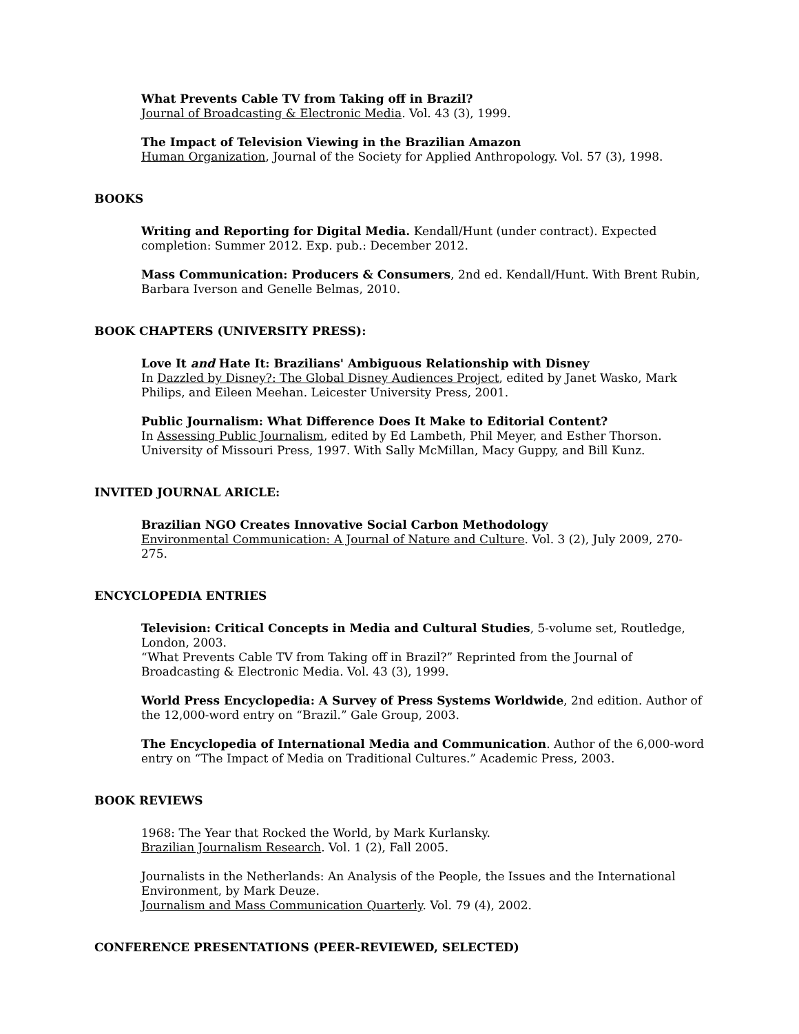What Prevents Cable TV from Taking off in Brazil?
Journal of Broadcasting & Electronic Media. Vol. 43 (3), 1999.
The Impact of Television Viewing in the Brazilian Amazon
Human Organization, Journal of the Society for Applied Anthropology. Vol. 57 (3), 1998.
BOOKS
Writing and Reporting for Digital Media. Kendall/Hunt (under contract). Expected completion: Summer 2012. Exp. pub.: December 2012.
Mass Communication: Producers & Consumers, 2nd ed. Kendall/Hunt. With Brent Rubin, Barbara Iverson and Genelle Belmas, 2010.
BOOK CHAPTERS (UNIVERSITY PRESS):
Love It and Hate It: Brazilians' Ambiguous Relationship with Disney
In Dazzled by Disney?: The Global Disney Audiences Project, edited by Janet Wasko, Mark Philips, and Eileen Meehan. Leicester University Press, 2001.
Public Journalism: What Difference Does It Make to Editorial Content?
In Assessing Public Journalism, edited by Ed Lambeth, Phil Meyer, and Esther Thorson. University of Missouri Press, 1997. With Sally McMillan, Macy Guppy, and Bill Kunz.
INVITED JOURNAL ARICLE:
Brazilian NGO Creates Innovative Social Carbon Methodology
Environmental Communication: A Journal of Nature and Culture. Vol. 3 (2), July 2009, 270-275.
ENCYCLOPEDIA ENTRIES
Television: Critical Concepts in Media and Cultural Studies, 5-volume set, Routledge, London, 2003.
“What Prevents Cable TV from Taking off in Brazil?” Reprinted from the Journal of Broadcasting & Electronic Media. Vol. 43 (3), 1999.
World Press Encyclopedia: A Survey of Press Systems Worldwide, 2nd edition. Author of the 12,000-word entry on “Brazil.” Gale Group, 2003.
The Encyclopedia of International Media and Communication. Author of the 6,000-word entry on “The Impact of Media on Traditional Cultures.” Academic Press, 2003.
BOOK REVIEWS
1968: The Year that Rocked the World, by Mark Kurlansky.
Brazilian Journalism Research. Vol. 1 (2), Fall 2005.
Journalists in the Netherlands: An Analysis of the People, the Issues and the International Environment, by Mark Deuze.
Journalism and Mass Communication Quarterly. Vol. 79 (4), 2002.
CONFERENCE PRESENTATIONS (PEER-REVIEWED, SELECTED)